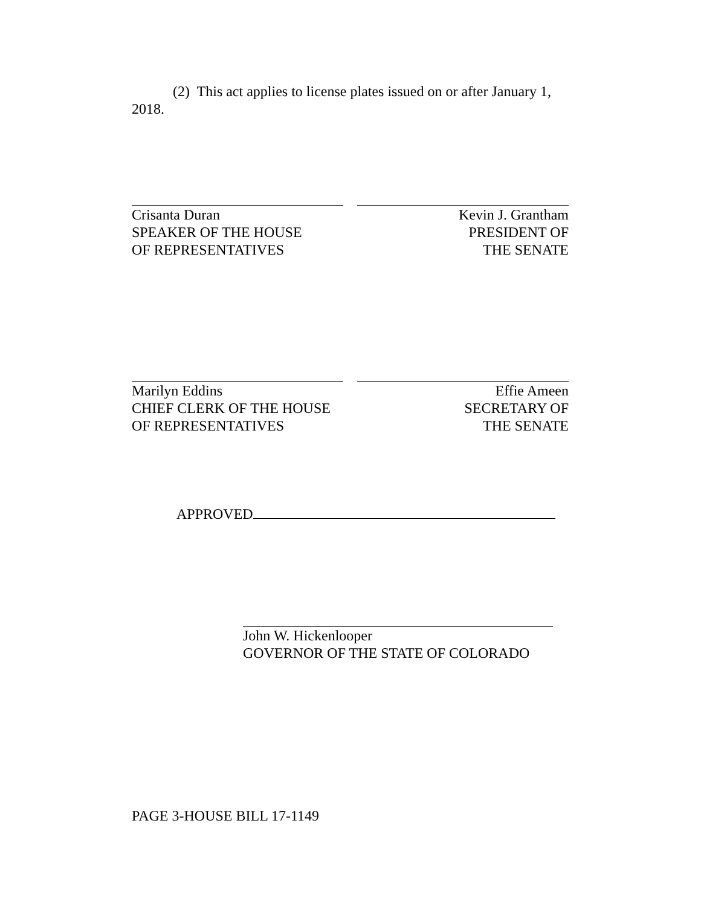(2) This act applies to license plates issued on or after January 1, 2018.
Crisanta Duran
SPEAKER OF THE HOUSE
OF REPRESENTATIVES
Kevin J. Grantham
PRESIDENT OF
THE SENATE
Marilyn Eddins
CHIEF CLERK OF THE HOUSE
OF REPRESENTATIVES
Effie Ameen
SECRETARY OF
THE SENATE
APPROVED
John W. Hickenlooper
GOVERNOR OF THE STATE OF COLORADO
PAGE 3-HOUSE BILL 17-1149